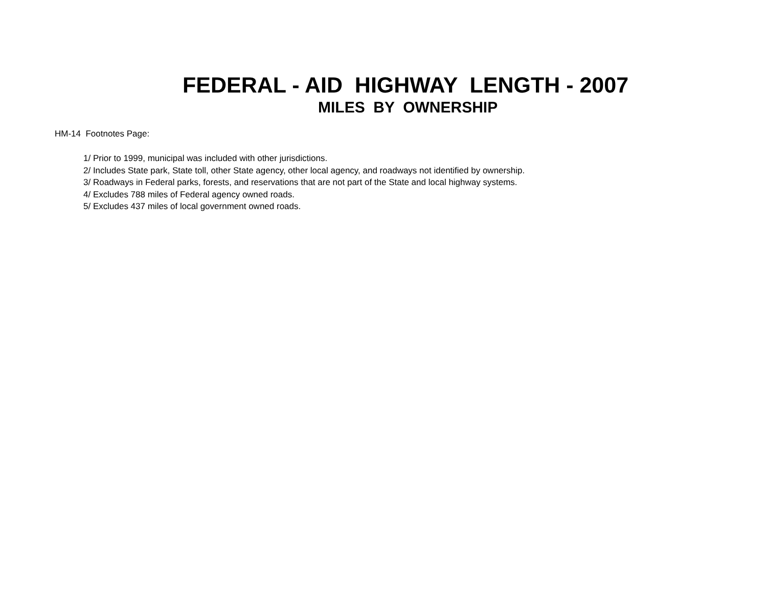FEDERAL - AID HIGHWAY LENGTH - 2007
MILES BY OWNERSHIP
HM-14 Footnotes Page:
1/ Prior to 1999, municipal was included with other jurisdictions.
2/ Includes State park, State toll, other State agency, other local agency, and roadways not identified by ownership.
3/ Roadways in Federal parks, forests, and reservations that are not part of the State and local highway systems.
4/ Excludes 788 miles of Federal agency owned roads.
5/ Excludes 437 miles of local government owned roads.